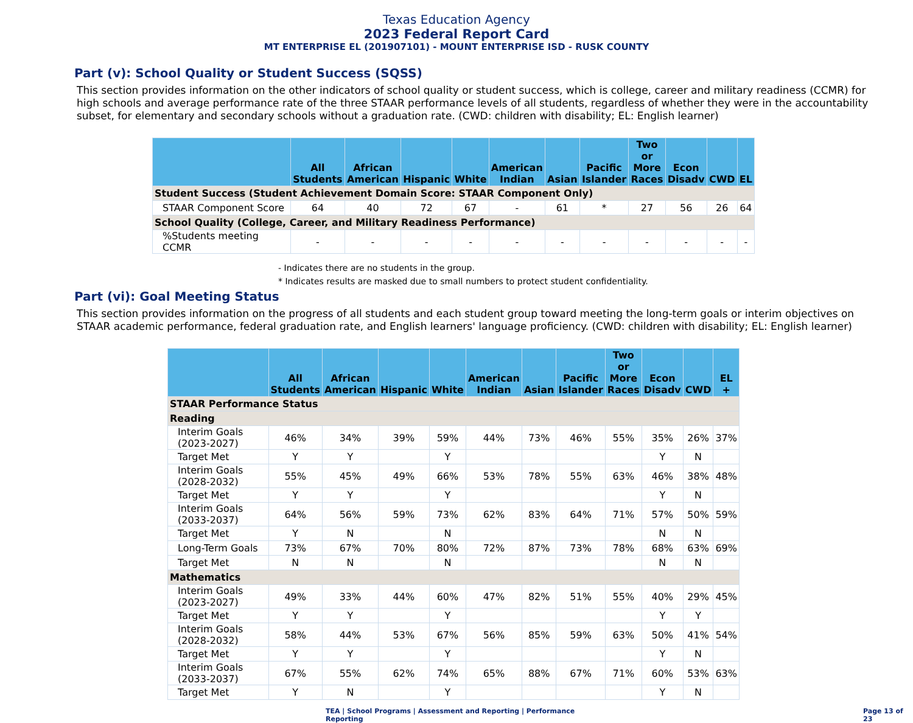Texas Education Agency
2023 Federal Report Card
MT ENTERPRISE EL (201907101) - MOUNT ENTERPRISE ISD - RUSK COUNTY
Part (v): School Quality or Student Success (SQSS)
This section provides information on the other indicators of school quality or student success, which is college, career and military readiness (CCMR) for high schools and average performance rate of the three STAAR performance levels of all students, regardless of whether they were in the accountability subset, for elementary and secondary schools without a graduation rate. (CWD: children with disability; EL: English learner)
| | All Students | African American | Hispanic | White | American Indian | Asian | Pacific Islander | Two or More Races | Econ Disadv | CWD | EL |
| --- | --- | --- | --- | --- | --- | --- | --- | --- | --- | --- | --- |
| Student Success (Student Achievement Domain Score: STAAR Component Only) | | | | | | | | | | | |
| STAAR Component Score | 64 | 40 | 72 | 67 | - | 61 | * | 27 | 56 | 26 | 64 |
| School Quality (College, Career, and Military Readiness Performance) | | | | | | | | | | | |
| %Students meeting CCMR | - | - | - | - | - | - | - | - | - | - | - |
- Indicates there are no students in the group.
* Indicates results are masked due to small numbers to protect student confidentiality.
Part (vi): Goal Meeting Status
This section provides information on the progress of all students and each student group toward meeting the long-term goals or interim objectives on STAAR academic performance, federal graduation rate, and English learners' language proficiency. (CWD: children with disability; EL: English learner)
| | All Students | African American | Hispanic | White | American Indian | Asian | Pacific Islander | Two or More Races | Econ Disadv | CWD | EL + |
| --- | --- | --- | --- | --- | --- | --- | --- | --- | --- | --- | --- |
| STAAR Performance Status | | | | | | | | | | | |
| Reading | | | | | | | | | | | |
| Interim Goals (2023-2027) | 46% | 34% | 39% | 59% | 44% | 73% | 46% | 55% | 35% | 26% | 37% |
| Target Met | Y | Y | | Y | | | | | Y | N | |
| Interim Goals (2028-2032) | 55% | 45% | 49% | 66% | 53% | 78% | 55% | 63% | 46% | 38% | 48% |
| Target Met | Y | Y | | Y | | | | | Y | N | |
| Interim Goals (2033-2037) | 64% | 56% | 59% | 73% | 62% | 83% | 64% | 71% | 57% | 50% | 59% |
| Target Met | Y | N | | N | | | | | N | N | |
| Long-Term Goals | 73% | 67% | 70% | 80% | 72% | 87% | 73% | 78% | 68% | 63% | 69% |
| Target Met | N | N | | N | | | | | N | N | |
| Mathematics | | | | | | | | | | | |
| Interim Goals (2023-2027) | 49% | 33% | 44% | 60% | 47% | 82% | 51% | 55% | 40% | 29% | 45% |
| Target Met | Y | Y | | Y | | | | | Y | Y | |
| Interim Goals (2028-2032) | 58% | 44% | 53% | 67% | 56% | 85% | 59% | 63% | 50% | 41% | 54% |
| Target Met | Y | Y | | Y | | | | | Y | N | |
| Interim Goals (2033-2037) | 67% | 55% | 62% | 74% | 65% | 88% | 67% | 71% | 60% | 53% | 63% |
| Target Met | Y | N | | Y | | | | | Y | N | |
TEA | School Programs | Assessment and Reporting | Performance Reporting Page 13 of 23